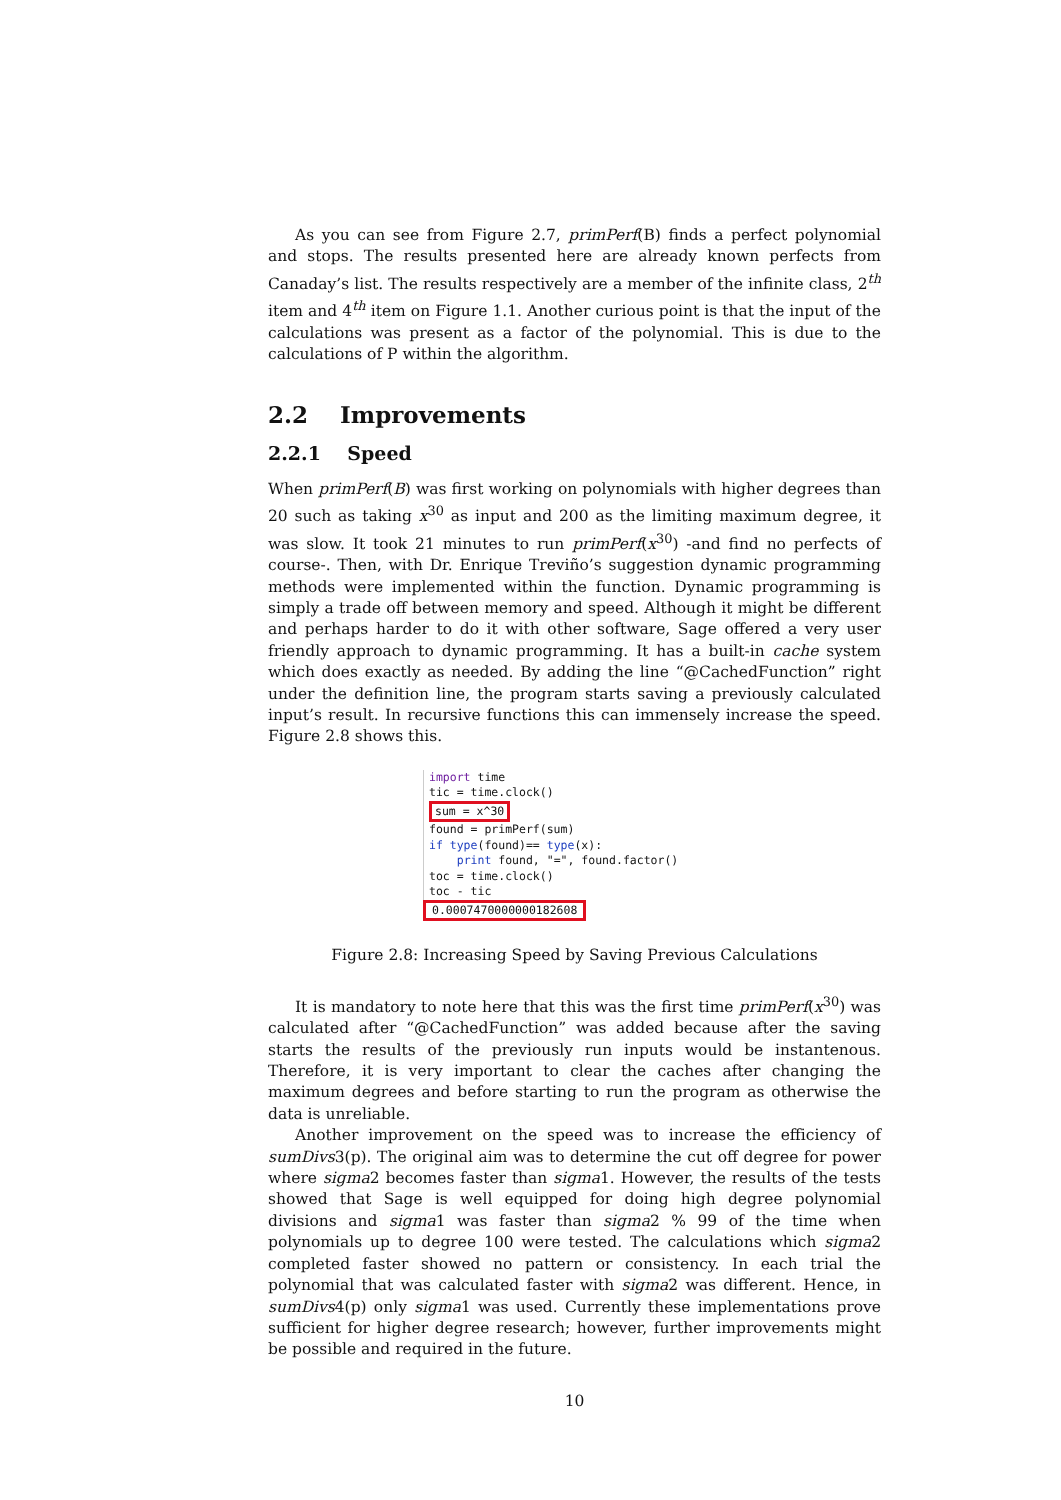As you can see from Figure 2.7, primPerf(B) finds a perfect polynomial and stops. The results presented here are already known perfects from Canaday’s list. The results respectively are a member of the infinite class, 2<sup>th</sup> item and 4<sup>th</sup> item on Figure 1.1. Another curious point is that the input of the calculations was present as a factor of the polynomial. This is due to the calculations of P within the algorithm.
2.2 Improvements
2.2.1 Speed
When primPerf(B) was first working on polynomials with higher degrees than 20 such as taking x<sup>30</sup> as input and 200 as the limiting maximum degree, it was slow. It took 21 minutes to run primPerf(x<sup>30</sup>) -and find no perfects of course-. Then, with Dr. Enrique Treviño’s suggestion dynamic programming methods were implemented within the function. Dynamic programming is simply a trade off between memory and speed. Although it might be different and perhaps harder to do it with other software, Sage offered a very user friendly approach to dynamic programming. It has a built-in cache system which does exactly as needed. By adding the line “@CachedFunction” right under the definition line, the program starts saving a previously calculated input’s result. In recursive functions this can immensely increase the speed. Figure 2.8 shows this.
import time
tic = time.clock()
sum = x^30
found = primPerf(sum)
if type(found)== type(x):
print found, "=", found.factor()
toc = time.clock()
toc - tic
0.0007470000000182608
Figure 2.8: Increasing Speed by Saving Previous Calculations
It is mandatory to note here that this was the first time primPerf(x<sup>30</sup>) was calculated after “@CachedFunction” was added because after the saving starts the results of the previously run inputs would be instantenous. Therefore, it is very important to clear the caches after changing the maximum degrees and before starting to run the program as otherwise the data is unreliable.
Another improvement on the speed was to increase the efficiency of sumDivs3(p). The original aim was to determine the cut off degree for power where sigma2 becomes faster than sigma1. However, the results of the tests showed that Sage is well equipped for doing high degree polynomial divisions and sigma1 was faster than sigma2 % 99 of the time when polynomials up to degree 100 were tested. The calculations which sigma2 completed faster showed no pattern or consistency. In each trial the polynomial that was calculated faster with sigma2 was different. Hence, in sumDivs4(p) only sigma1 was used. Currently these implementations prove sufficient for higher degree research; however, further improvements might be possible and required in the future.
10